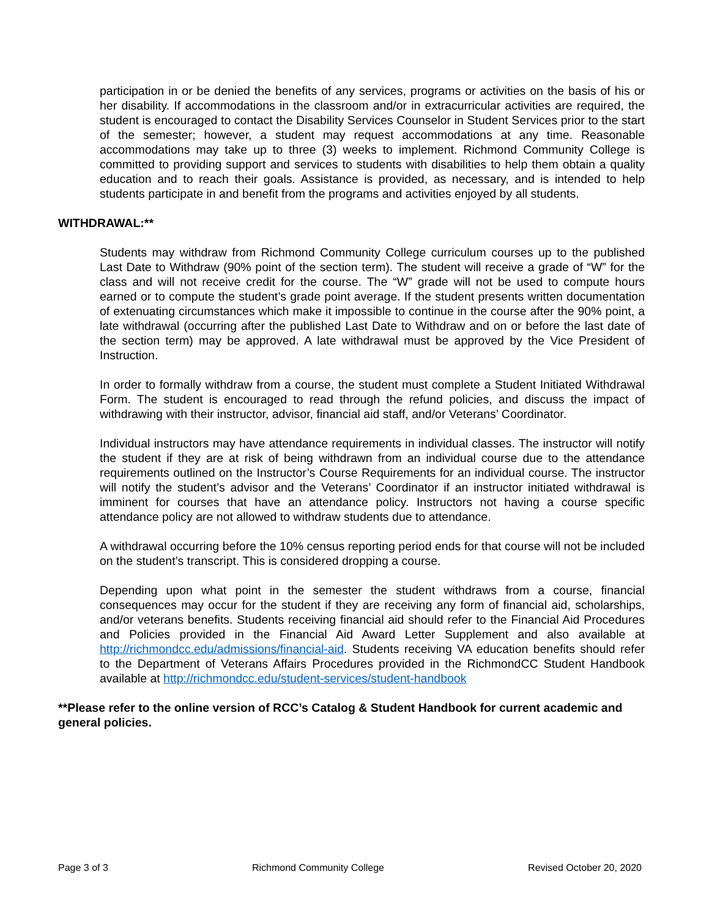participation in or be denied the benefits of any services, programs or activities on the basis of his or her disability. If accommodations in the classroom and/or in extracurricular activities are required, the student is encouraged to contact the Disability Services Counselor in Student Services prior to the start of the semester; however, a student may request accommodations at any time. Reasonable accommodations may take up to three (3) weeks to implement. Richmond Community College is committed to providing support and services to students with disabilities to help them obtain a quality education and to reach their goals. Assistance is provided, as necessary, and is intended to help students participate in and benefit from the programs and activities enjoyed by all students.
WITHDRAWAL:**
Students may withdraw from Richmond Community College curriculum courses up to the published Last Date to Withdraw (90% point of the section term). The student will receive a grade of “W” for the class and will not receive credit for the course. The “W” grade will not be used to compute hours earned or to compute the student’s grade point average. If the student presents written documentation of extenuating circumstances which make it impossible to continue in the course after the 90% point, a late withdrawal (occurring after the published Last Date to Withdraw and on or before the last date of the section term) may be approved. A late withdrawal must be approved by the Vice President of Instruction.
In order to formally withdraw from a course, the student must complete a Student Initiated Withdrawal Form. The student is encouraged to read through the refund policies, and discuss the impact of withdrawing with their instructor, advisor, financial aid staff, and/or Veterans’ Coordinator.
Individual instructors may have attendance requirements in individual classes. The instructor will notify the student if they are at risk of being withdrawn from an individual course due to the attendance requirements outlined on the Instructor’s Course Requirements for an individual course. The instructor will notify the student’s advisor and the Veterans’ Coordinator if an instructor initiated withdrawal is imminent for courses that have an attendance policy. Instructors not having a course specific attendance policy are not allowed to withdraw students due to attendance.
A withdrawal occurring before the 10% census reporting period ends for that course will not be included on the student’s transcript. This is considered dropping a course.
Depending upon what point in the semester the student withdraws from a course, financial consequences may occur for the student if they are receiving any form of financial aid, scholarships, and/or veterans benefits. Students receiving financial aid should refer to the Financial Aid Procedures and Policies provided in the Financial Aid Award Letter Supplement and also available at http://richmondcc.edu/admissions/financial-aid. Students receiving VA education benefits should refer to the Department of Veterans Affairs Procedures provided in the RichmondCC Student Handbook available at http://richmondcc.edu/student-services/student-handbook
**Please refer to the online version of RCC’s Catalog & Student Handbook for current academic and general policies.
Page 3 of 3 Richmond Community College Revised October 20, 2020